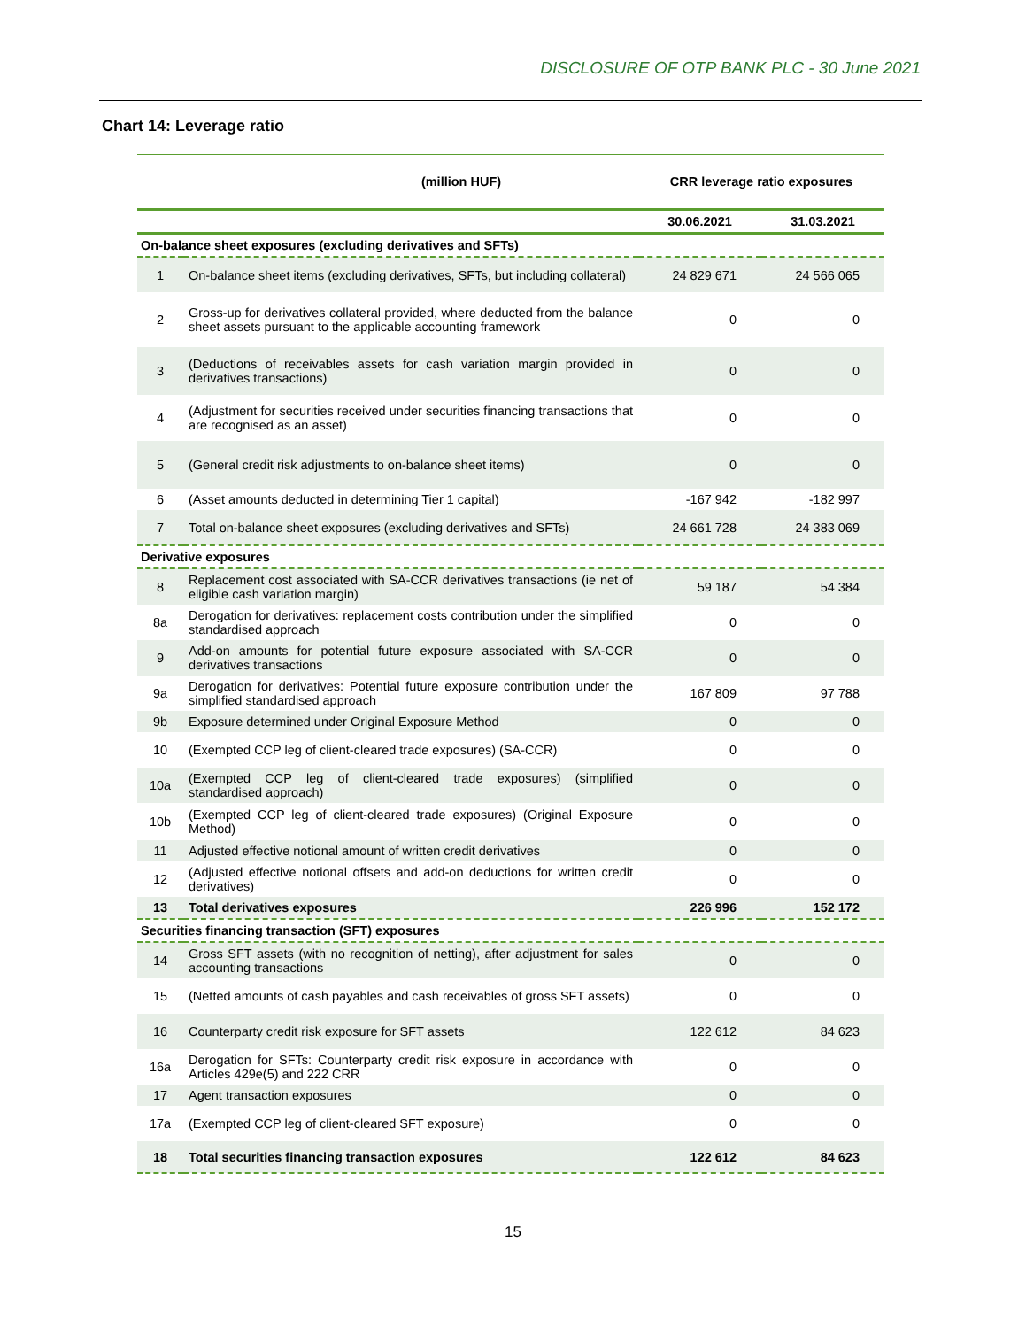DISCLOSURE OF OTP BANK PLC - 30 June 2021
Chart 14: Leverage ratio
| | (million HUF) | CRR leverage ratio exposures | |
| --- | --- | --- | --- |
| | | 30.06.2021 | 31.03.2021 |
| On-balance sheet exposures (excluding derivatives and SFTs) | | | |
| 1 | On-balance sheet items (excluding derivatives, SFTs, but including collateral) | 24 829 671 | 24 566 065 |
| 2 | Gross-up for derivatives collateral provided, where deducted from the balance sheet assets pursuant to the applicable accounting framework | 0 | 0 |
| 3 | (Deductions of receivables assets for cash variation margin provided in derivatives transactions) | 0 | 0 |
| 4 | (Adjustment for securities received under securities financing transactions that are recognised as an asset) | 0 | 0 |
| 5 | (General credit risk adjustments to on-balance sheet items) | 0 | 0 |
| 6 | (Asset amounts deducted in determining Tier 1 capital) | -167 942 | -182 997 |
| 7 | Total on-balance sheet exposures (excluding derivatives and SFTs) | 24 661 728 | 24 383 069 |
| Derivative exposures | | | |
| 8 | Replacement cost associated with SA-CCR derivatives transactions (ie net of eligible cash variation margin) | 59 187 | 54 384 |
| 8a | Derogation for derivatives: replacement costs contribution under the simplified standardised approach | 0 | 0 |
| 9 | Add-on amounts for potential future exposure associated with SA-CCR derivatives transactions | 0 | 0 |
| 9a | Derogation for derivatives: Potential future exposure contribution under the simplified standardised approach | 167 809 | 97 788 |
| 9b | Exposure determined under Original Exposure Method | 0 | 0 |
| 10 | (Exempted CCP leg of client-cleared trade exposures) (SA-CCR) | 0 | 0 |
| 10a | (Exempted CCP leg of client-cleared trade exposures) (simplified standardised approach) | 0 | 0 |
| 10b | (Exempted CCP leg of client-cleared trade exposures) (Original Exposure Method) | 0 | 0 |
| 11 | Adjusted effective notional amount of written credit derivatives | 0 | 0 |
| 12 | (Adjusted effective notional offsets and add-on deductions for written credit derivatives) | 0 | 0 |
| 13 | Total derivatives exposures | 226 996 | 152 172 |
| Securities financing transaction (SFT) exposures | | | |
| 14 | Gross SFT assets (with no recognition of netting), after adjustment for sales accounting transactions | 0 | 0 |
| 15 | (Netted amounts of cash payables and cash receivables of gross SFT assets) | 0 | 0 |
| 16 | Counterparty credit risk exposure for SFT assets | 122 612 | 84 623 |
| 16a | Derogation for SFTs: Counterparty credit risk exposure in accordance with Articles 429e(5) and 222 CRR | 0 | 0 |
| 17 | Agent transaction exposures | 0 | 0 |
| 17a | (Exempted CCP leg of client-cleared SFT exposure) | 0 | 0 |
| 18 | Total securities financing transaction exposures | 122 612 | 84 623 |
15